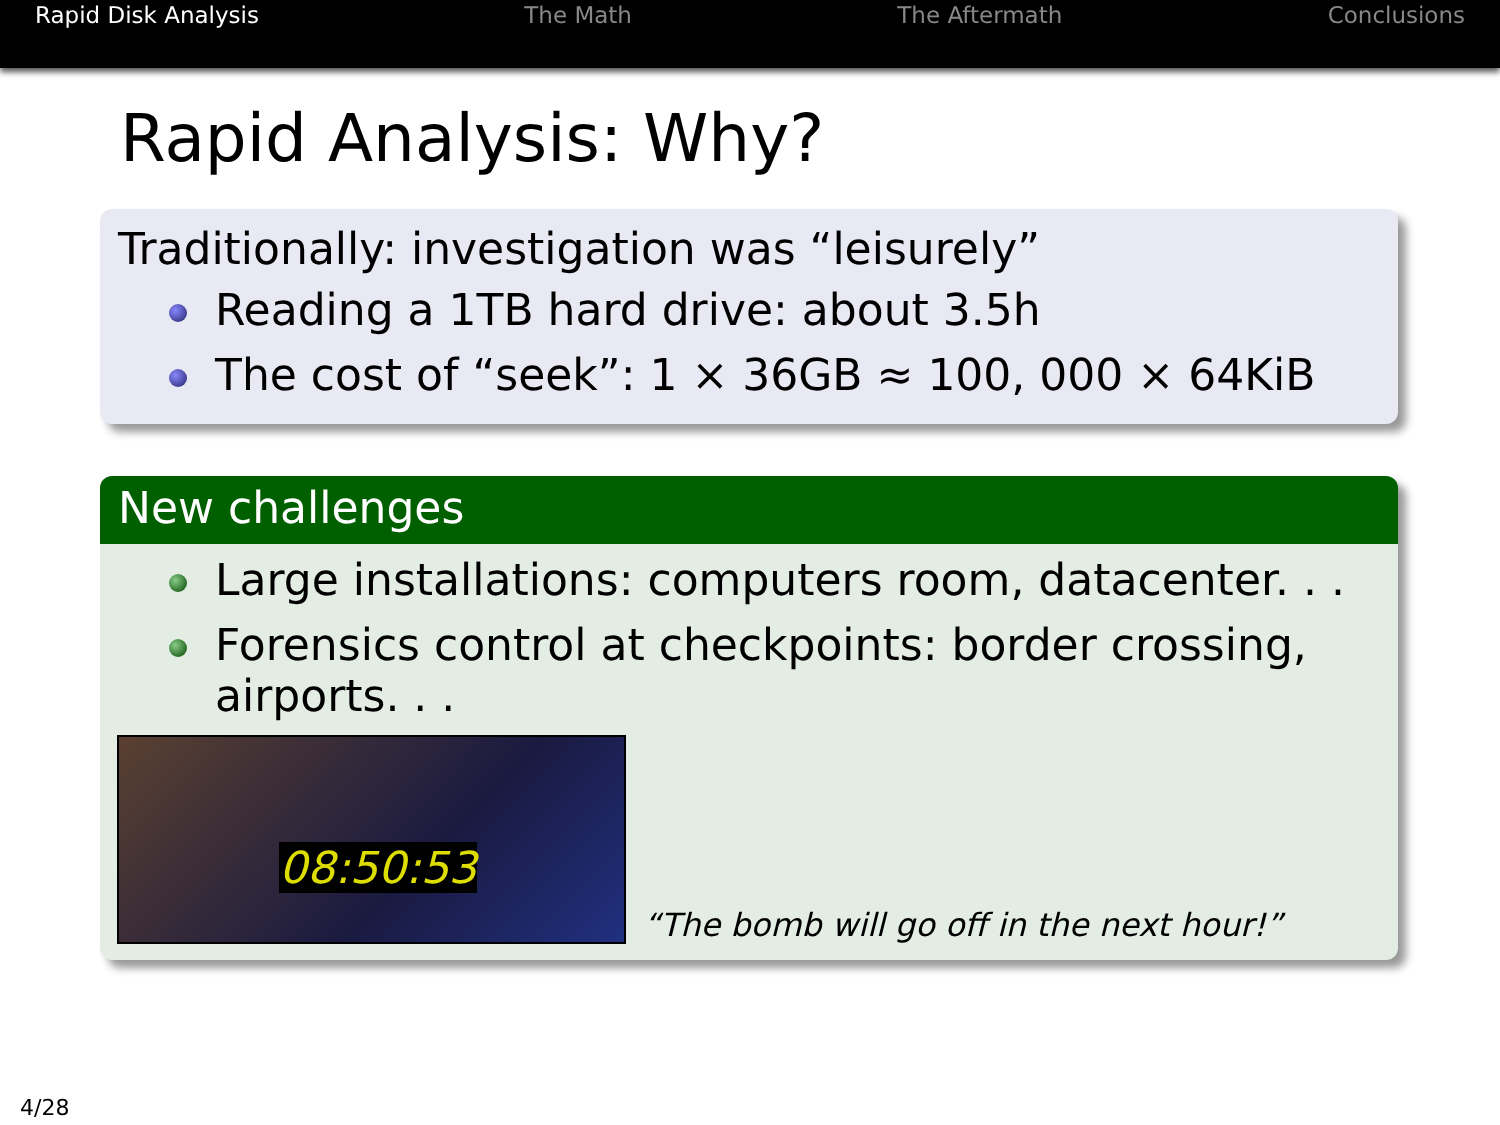Rapid Disk Analysis The Math The Aftermath Conclusions
Rapid Analysis: Why?
Traditionally: investigation was “leisurely”
Reading a 1TB hard drive: about 3.5h
The cost of “seek”: 1 × 36GB ≈ 100, 000 × 64KiB
New challenges
Large installations: computers room, datacenter. . .
Forensics control at checkpoints: border crossing, airports. . .
08:50:53
“The bomb will go off in the next hour!”
4/28